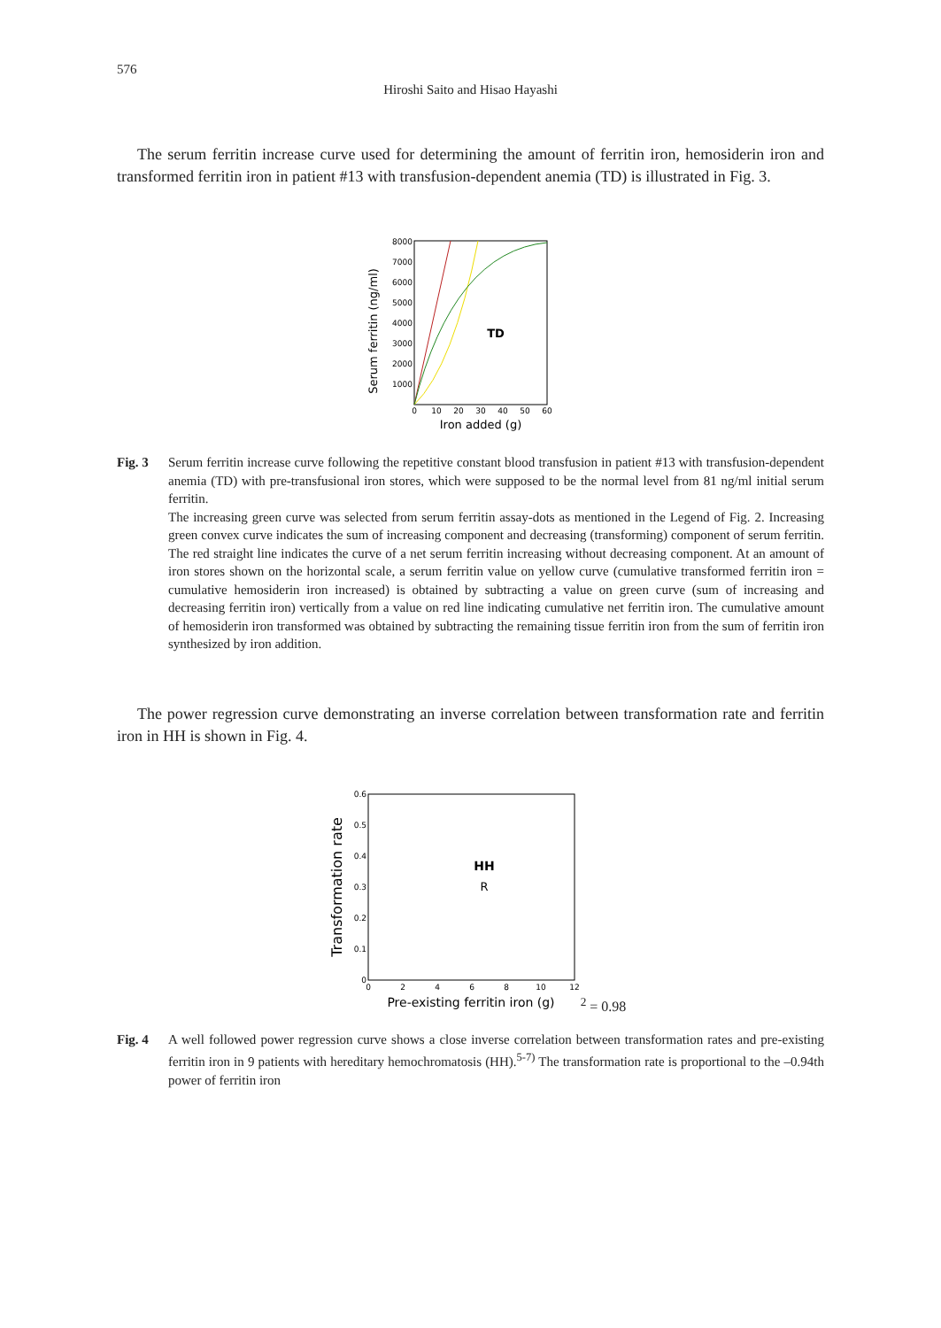576
Hiroshi Saito and Hisao Hayashi
The serum ferritin increase curve used for determining the amount of ferritin iron, hemosiderin iron and transformed ferritin iron in patient #13 with transfusion-dependent anemia (TD) is illustrated in Fig. 3.
Serum ferritin (ng/ml)
8000
7000
6000
5000
4000
3000
2000
1000
0
10
20
30
40
50
60
Iron added (g)
TD
Fig. 3 Serum ferritin increase curve following the repetitive constant blood transfusion in patient #13 with transfusion-dependent anemia (TD) with pre-transfusional iron stores, which were supposed to be the normal level from 81 ng/ml initial serum ferritin.
The increasing green curve was selected from serum ferritin assay-dots as mentioned in the Legend of Fig. 2. Increasing green convex curve indicates the sum of increasing component and decreasing (transforming) component of serum ferritin. The red straight line indicates the curve of a net serum ferritin increasing without decreasing component. At an amount of iron stores shown on the horizontal scale, a serum ferritin value on yellow curve (cumulative transformed ferritin iron = cumulative hemosiderin iron increased) is obtained by subtracting a value on green curve (sum of increasing and decreasing ferritin iron) vertically from a value on red line indicating cumulative net ferritin iron. The cumulative amount of hemosiderin iron transformed was obtained by subtracting the remaining tissue ferritin iron from the sum of ferritin iron synthesized by iron addition.
The power regression curve demonstrating an inverse correlation between transformation rate and ferritin iron in HH is shown in Fig. 4.
Transformation rate
0.6
0.5
0.4
0.3
0.2
0.1
0
0
2
4
6
8
10
12
Pre-existing ferritin iron (g)
HH
R2 = 0.98
Fig. 4 A well followed power regression curve shows a close inverse correlation between transformation rates and pre-existing ferritin iron in 9 patients with hereditary hemochromatosis (HH).<sup>5-7)</sup> The transformation rate is proportional to the –0.94th power of ferritin iron